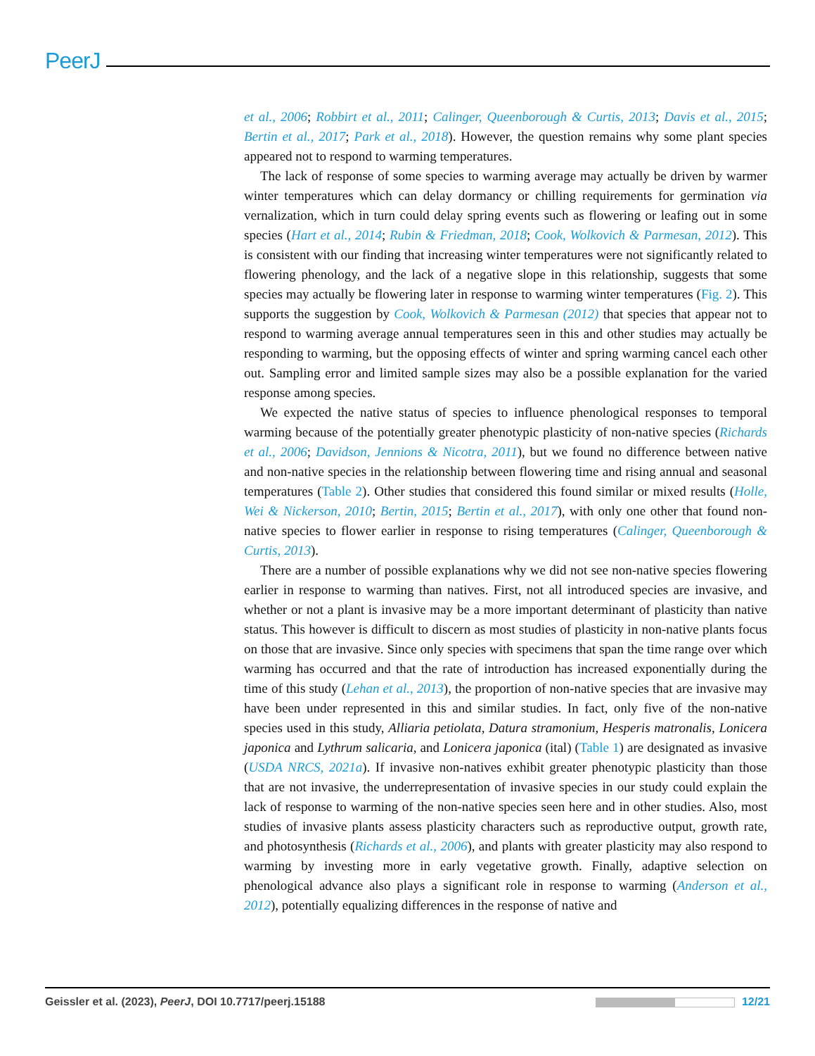PeerJ
et al., 2006; Robbirt et al., 2011; Calinger, Queenborough & Curtis, 2013; Davis et al., 2015; Bertin et al., 2017; Park et al., 2018). However, the question remains why some plant species appeared not to respond to warming temperatures.
The lack of response of some species to warming average may actually be driven by warmer winter temperatures which can delay dormancy or chilling requirements for germination via vernalization, which in turn could delay spring events such as flowering or leafing out in some species (Hart et al., 2014; Rubin & Friedman, 2018; Cook, Wolkovich & Parmesan, 2012). This is consistent with our finding that increasing winter temperatures were not significantly related to flowering phenology, and the lack of a negative slope in this relationship, suggests that some species may actually be flowering later in response to warming winter temperatures (Fig. 2). This supports the suggestion by Cook, Wolkovich & Parmesan (2012) that species that appear not to respond to warming average annual temperatures seen in this and other studies may actually be responding to warming, but the opposing effects of winter and spring warming cancel each other out. Sampling error and limited sample sizes may also be a possible explanation for the varied response among species.
We expected the native status of species to influence phenological responses to temporal warming because of the potentially greater phenotypic plasticity of non-native species (Richards et al., 2006; Davidson, Jennions & Nicotra, 2011), but we found no difference between native and non-native species in the relationship between flowering time and rising annual and seasonal temperatures (Table 2). Other studies that considered this found similar or mixed results (Holle, Wei & Nickerson, 2010; Bertin, 2015; Bertin et al., 2017), with only one other that found non-native species to flower earlier in response to rising temperatures (Calinger, Queenborough & Curtis, 2013).
There are a number of possible explanations why we did not see non-native species flowering earlier in response to warming than natives. First, not all introduced species are invasive, and whether or not a plant is invasive may be a more important determinant of plasticity than native status. This however is difficult to discern as most studies of plasticity in non-native plants focus on those that are invasive. Since only species with specimens that span the time range over which warming has occurred and that the rate of introduction has increased exponentially during the time of this study (Lehan et al., 2013), the proportion of non-native species that are invasive may have been under represented in this and similar studies. In fact, only five of the non-native species used in this study, Alliaria petiolata, Datura stramonium, Hesperis matronalis, Lonicera japonica and Lythrum salicaria, and Lonicera japonica (ital) (Table 1) are designated as invasive (USDA NRCS, 2021a). If invasive non-natives exhibit greater phenotypic plasticity than those that are not invasive, the underrepresentation of invasive species in our study could explain the lack of response to warming of the non-native species seen here and in other studies. Also, most studies of invasive plants assess plasticity characters such as reproductive output, growth rate, and photosynthesis (Richards et al., 2006), and plants with greater plasticity may also respond to warming by investing more in early vegetative growth. Finally, adaptive selection on phenological advance also plays a significant role in response to warming (Anderson et al., 2012), potentially equalizing differences in the response of native and
Geissler et al. (2023), PeerJ, DOI 10.7717/peerj.15188 12/21